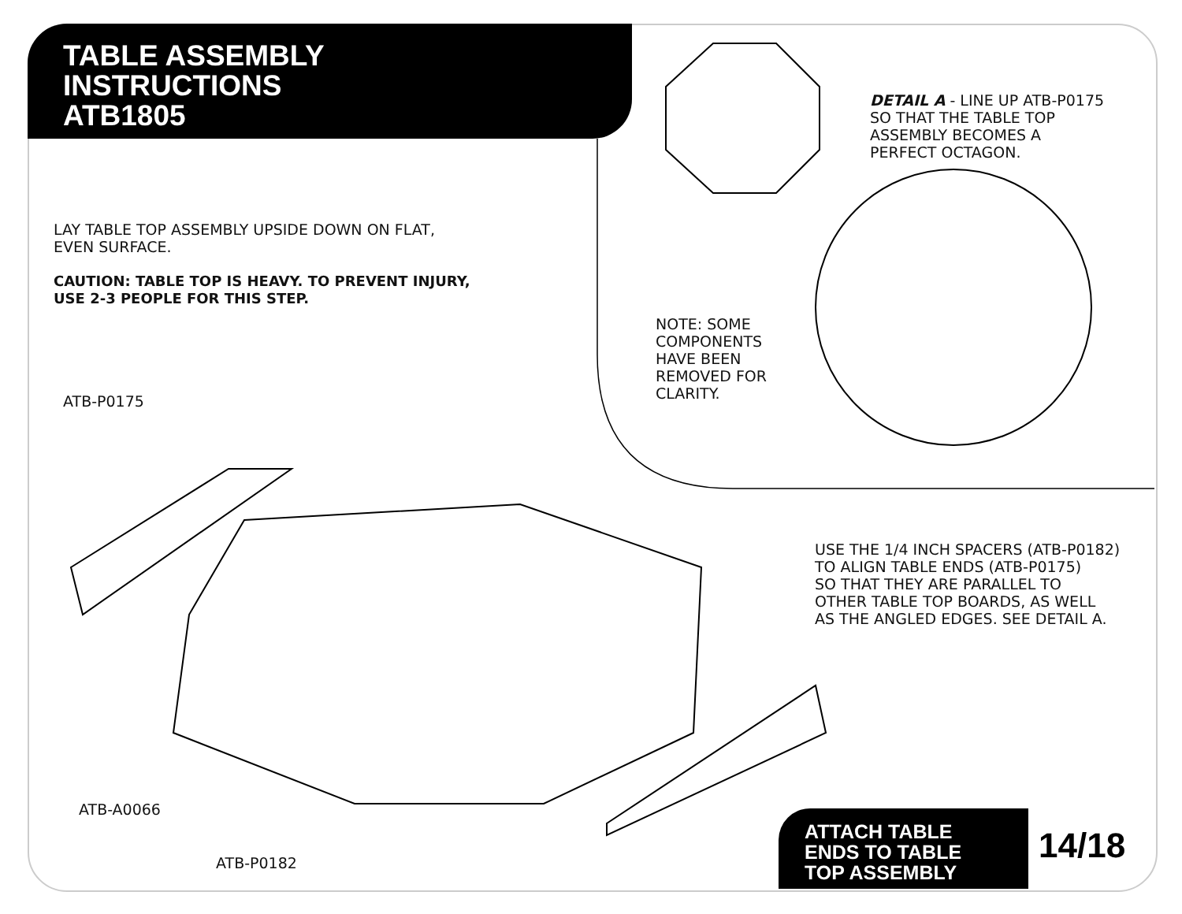TABLE ASSEMBLY
INSTRUCTIONS
ATB1805
DETAIL A - LINE UP ATB-P0175
SO THAT THE TABLE TOP
ASSEMBLY BECOMES A
PERFECT OCTAGON.
LAY TABLE TOP ASSEMBLY UPSIDE DOWN ON FLAT,
EVEN SURFACE.
CAUTION: TABLE TOP IS HEAVY. TO PREVENT INJURY,
USE 2-3 PEOPLE FOR THIS STEP.
NOTE: SOME
COMPONENTS
HAVE BEEN
REMOVED FOR
CLARITY.
ATB-P0175
USE THE 1/4 INCH SPACERS (ATB-P0182)
TO ALIGN TABLE ENDS (ATB-P0175)
SO THAT THEY ARE PARALLEL TO
OTHER TABLE TOP BOARDS, AS WELL
AS THE ANGLED EDGES. SEE DETAIL A.
ATB-A0066
ATB-P0182
ATTACH TABLE
ENDS TO TABLE
TOP ASSEMBLY
14/18